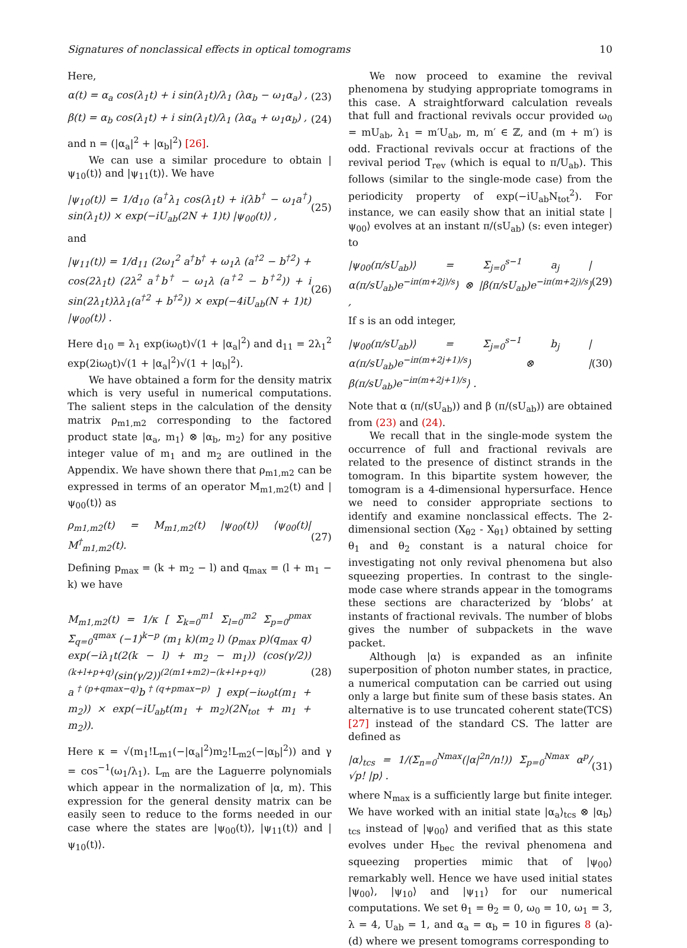Signatures of nonclassical effects in optical tomograms 10
Here,
α(t) = α<sub>a</sub> cos(λ<sub>1</sub>t) + i sin(λ<sub>1</sub>t)/λ<sub>1</sub> (λα<sub>b</sub> − ω<sub>1</sub>α<sub>a</sub>) , (23)
β(t) = α<sub>b</sub> cos(λ<sub>1</sub>t) + i sin(λ<sub>1</sub>t)/λ<sub>1</sub> (λα<sub>a</sub> + ω<sub>1</sub>α<sub>b</sub>) , (24)
and n = (|α<sub>a</sub>|<sup>2</sup> + |α<sub>b</sub>|<sup>2</sup>) [26].
We can use a similar procedure to obtain |ψ<sub>10</sub>(t)⟩ and |ψ<sub>11</sub>(t)⟩. We have
|ψ<sub>10</sub>(t)⟩ = 1/d<sub>10</sub> (a<sup>†</sup>λ<sub>1</sub> cos(λ<sub>1</sub>t) + i(λb<sup>†</sup> − ω<sub>1</sub>a<sup>†</sup>) sin(λ<sub>1</sub>t)) × exp(−iU<sub>ab</sub>(2N + 1)t) |ψ<sub>00</sub>(t)⟩ , (25)
and
|ψ<sub>11</sub>(t)⟩ = 1/d<sub>11</sub> (2ω<sub>1</sub><sup>2</sup> a<sup>†</sup>b<sup>†</sup> + ω<sub>1</sub>λ (a<sup>†2</sup> − b<sup>†2</sup>) + cos(2λ<sub>1</sub>t) (2λ<sup>2</sup> a<sup>†</sup>b<sup>†</sup> − ω<sub>1</sub>λ (a<sup>†2</sup> − b<sup>†2</sup>)) + i sin(2λ<sub>1</sub>t)λλ<sub>1</sub>(a<sup>†2</sup> + b<sup>†2</sup>)) × exp(−4iU<sub>ab</sub>(N + 1)t) |ψ<sub>00</sub>(t)⟩ . (26)
Here d<sub>10</sub> = λ<sub>1</sub> exp(iω<sub>0</sub>t)√(1 + |α<sub>a</sub>|<sup>2</sup>) and d<sub>11</sub> = 2λ<sub>1</sub><sup>2</sup> exp(2iω<sub>0</sub>t)√(1 + |α<sub>a</sub>|<sup>2</sup>)√(1 + |α<sub>b</sub>|<sup>2</sup>).
We have obtained a form for the density matrix which is very useful in numerical computations. The salient steps in the calculation of the density matrix ρ<sub>m1,m2</sub> corresponding to the factored product state |α<sub>a</sub>, m<sub>1</sub>⟩ ⊗ |α<sub>b</sub>, m<sub>2</sub>⟩ for any positive integer value of m<sub>1</sub> and m<sub>2</sub> are outlined in the Appendix. We have shown there that ρ<sub>m1,m2</sub> can be expressed in terms of an operator M<sub>m1,m2</sub>(t) and |ψ<sub>00</sub>(t)⟩ as
ρ<sub>m1,m2</sub>(t) = M<sub>m1,m2</sub>(t) |ψ<sub>00</sub>(t)⟩ ⟨ψ<sub>00</sub>(t)| M<sup>†</sup><sub>m1,m2</sub>(t). (27)
Defining p<sub>max</sub> = (k + m<sub>2</sub> − l) and q<sub>max</sub> = (l + m<sub>1</sub> − k) we have
M<sub>m1,m2</sub>(t) = 1/κ [ Σ<sub>k=0</sub><sup>m1</sup> Σ<sub>l=0</sub><sup>m2</sup> Σ<sub>p=0</sub><sup>pmax</sup> Σ<sub>q=0</sub><sup>qmax</sup> (−1)<sup>k−p</sup> (m<sub>1</sub> k)(m<sub>2</sub> l) (p<sub>max</sub> p)(q<sub>max</sub> q) exp(−iλ<sub>1</sub>t(2(k − l) + m<sub>2</sub> − m<sub>1</sub>)) (cos(γ/2))<sup>(k+l+p+q)</sup>(sin(γ/2))<sup>(2(m1+m2)−(k+l+p+q))</sup> a<sup>†(p+qmax−q)</sup>b<sup>†(q+pmax−p)</sup> ] exp(−iω<sub>0</sub>t(m<sub>1</sub> + m<sub>2</sub>)) × exp(−iU<sub>ab</sub>t(m<sub>1</sub> + m<sub>2</sub>)(2N<sub>tot</sub> + m<sub>1</sub> + m<sub>2</sub>)). (28)
Here κ = √(m<sub>1</sub>!L<sub>m1</sub>(−|α<sub>a</sub>|<sup>2</sup>)m<sub>2</sub>!L<sub>m2</sub>(−|α<sub>b</sub>|<sup>2</sup>)) and γ = cos<sup>−1</sup>(ω<sub>1</sub>/λ<sub>1</sub>). L<sub>m</sub> are the Laguerre polynomials which appear in the normalization of |α, m⟩. This expression for the general density matrix can be easily seen to reduce to the forms needed in our case where the states are |ψ<sub>00</sub>(t)⟩, |ψ<sub>11</sub>(t)⟩ and |ψ<sub>10</sub>(t)⟩.
We now proceed to examine the revival phenomena by studying appropriate tomograms in this case. A straightforward calculation reveals that full and fractional revivals occur provided ω<sub>0</sub> = mU<sub>ab</sub>, λ<sub>1</sub> = m′U<sub>ab</sub>, m, m′ ∈ ℤ, and (m + m′) is odd. Fractional revivals occur at fractions of the revival period T<sub>rev</sub> (which is equal to π/U<sub>ab</sub>). This follows (similar to the single-mode case) from the periodicity property of exp(−iU<sub>ab</sub>N<sub>tot</sub><sup>2</sup>). For instance, we can easily show that an initial state |ψ<sub>00</sub>⟩ evolves at an instant π/(sU<sub>ab</sub>) (s: even integer) to
|ψ<sub>00</sub>(π/sU<sub>ab</sub>)⟩ = Σ<sub>j=0</sub><sup>s−1</sup> a<sub>j</sub> |α(π/sU<sub>ab</sub>)e<sup>−iπ(m+2j)/s</sup>⟩ ⊗ |β(π/sU<sub>ab</sub>)e<sup>−iπ(m+2j)/s</sup>⟩ , (29)
If s is an odd integer,
|ψ<sub>00</sub>(π/sU<sub>ab</sub>)⟩ = Σ<sub>j=0</sub><sup>s−1</sup> b<sub>j</sub> |α(π/sU<sub>ab</sub>)e<sup>−iπ(m+2j+1)/s</sup>⟩ ⊗ |β(π/sU<sub>ab</sub>)e<sup>−iπ(m+2j+1)/s</sup>⟩ . (30)
Note that α (π/(sU<sub>ab</sub>)) and β (π/(sU<sub>ab</sub>)) are obtained from (23) and (24).
We recall that in the single-mode system the occurrence of full and fractional revivals are related to the presence of distinct strands in the tomogram. In this bipartite system however, the tomogram is a 4-dimensional hypersurface. Hence we need to consider appropriate sections to identify and examine nonclassical effects. The 2-dimensional section (X<sub>θ2</sub> - X<sub>θ1</sub>) obtained by setting θ<sub>1</sub> and θ<sub>2</sub> constant is a natural choice for investigating not only revival phenomena but also squeezing properties. In contrast to the single-mode case where strands appear in the tomograms these sections are characterized by ‘blobs’ at instants of fractional revivals. The number of blobs gives the number of subpackets in the wave packet.
Although |α⟩ is expanded as an infinite superposition of photon number states, in practice, a numerical computation can be carried out using only a large but finite sum of these basis states. An alternative is to use truncated coherent state(TCS) [27] instead of the standard CS. The latter are defined as
|α⟩<sub>tcs</sub> = 1/(Σ<sub>n=0</sub><sup>Nmax</sup>(|α|<sup>2n</sup>/n!)) Σ<sub>p=0</sub><sup>Nmax</sup> α<sup>p</sup>/√p! |p⟩ . (31)
where N<sub>max</sub> is a sufficiently large but finite integer. We have worked with an initial state |α<sub>a</sub>⟩<sub>tcs</sub> ⊗ |α<sub>b</sub>⟩<sub>tcs</sub> instead of |ψ<sub>00</sub>⟩ and verified that as this state evolves under H<sub>bec</sub> the revival phenomena and squeezing properties mimic that of |ψ<sub>00</sub>⟩ remarkably well. Hence we have used initial states |ψ<sub>00</sub>⟩, |ψ<sub>10</sub>⟩ and |ψ<sub>11</sub>⟩ for our numerical computations. We set θ<sub>1</sub> = θ<sub>2</sub> = 0, ω<sub>0</sub> = 10, ω<sub>1</sub> = 3, λ = 4, U<sub>ab</sub> = 1, and α<sub>a</sub> = α<sub>b</sub> = 10 in figures 8 (a)-(d) where we present tomograms corresponding to